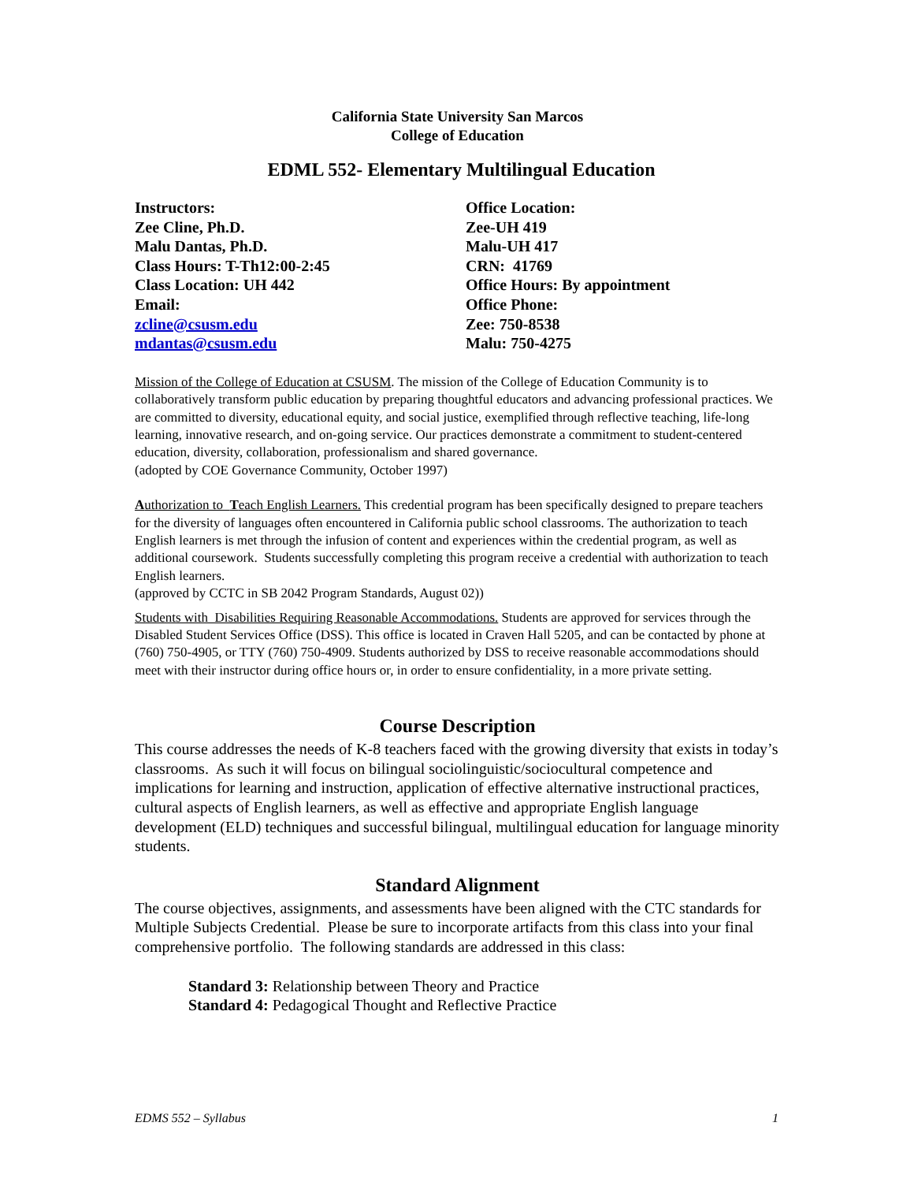California State University San Marcos
College of Education
EDML 552- Elementary Multilingual Education
Instructors:
Zee Cline, Ph.D.
Malu Dantas, Ph.D.
Class Hours: T-Th12:00-2:45
Class Location: UH 442
Email:
zcline@csusm.edu
mdantas@csusm.edu
Office Location:
Zee-UH 419
Malu-UH 417
CRN: 41769
Office Hours: By appointment
Office Phone:
Zee: 750-8538
Malu: 750-4275
Mission of the College of Education at CSUSM. The mission of the College of Education Community is to collaboratively transform public education by preparing thoughtful educators and advancing professional practices. We are committed to diversity, educational equity, and social justice, exemplified through reflective teaching, life-long learning, innovative research, and on-going service. Our practices demonstrate a commitment to student-centered education, diversity, collaboration, professionalism and shared governance.
(adopted by COE Governance Community, October 1997)
Authorization to Teach English Learners. This credential program has been specifically designed to prepare teachers for the diversity of languages often encountered in California public school classrooms. The authorization to teach English learners is met through the infusion of content and experiences within the credential program, as well as additional coursework. Students successfully completing this program receive a credential with authorization to teach English learners.
(approved by CCTC in SB 2042 Program Standards, August 02))
Students with Disabilities Requiring Reasonable Accommodations. Students are approved for services through the Disabled Student Services Office (DSS). This office is located in Craven Hall 5205, and can be contacted by phone at (760) 750-4905, or TTY (760) 750-4909. Students authorized by DSS to receive reasonable accommodations should meet with their instructor during office hours or, in order to ensure confidentiality, in a more private setting.
Course Description
This course addresses the needs of K-8 teachers faced with the growing diversity that exists in today’s classrooms. As such it will focus on bilingual sociolinguistic/sociocultural competence and implications for learning and instruction, application of effective alternative instructional practices, cultural aspects of English learners, as well as effective and appropriate English language development (ELD) techniques and successful bilingual, multilingual education for language minority students.
Standard Alignment
The course objectives, assignments, and assessments have been aligned with the CTC standards for Multiple Subjects Credential. Please be sure to incorporate artifacts from this class into your final comprehensive portfolio. The following standards are addressed in this class:
Standard 3: Relationship between Theory and Practice
Standard 4: Pedagogical Thought and Reflective Practice
EDMS 552 – Syllabus 1